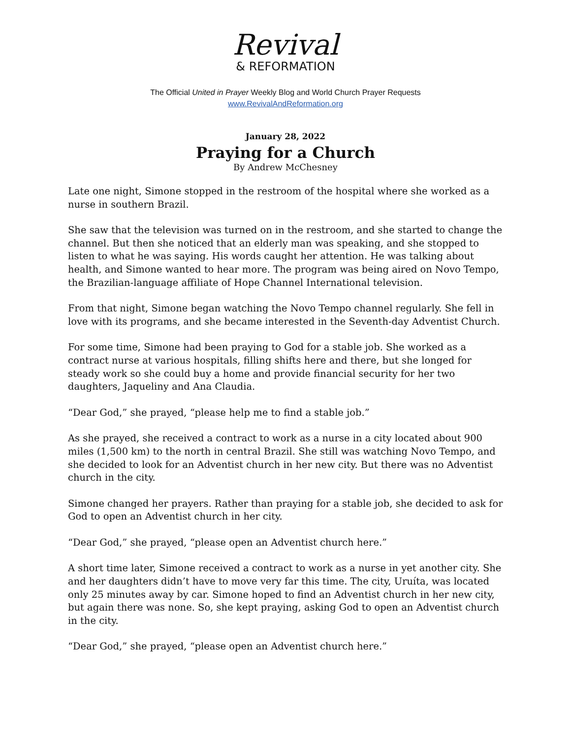Revival
& REFORMATION
The Official United in Prayer Weekly Blog and World Church Prayer Requests
www.RevivalAndReformation.org
January 28, 2022
Praying for a Church
By Andrew McChesney
Late one night, Simone stopped in the restroom of the hospital where she worked as a nurse in southern Brazil.
She saw that the television was turned on in the restroom, and she started to change the channel. But then she noticed that an elderly man was speaking, and she stopped to listen to what he was saying. His words caught her attention. He was talking about health, and Simone wanted to hear more. The program was being aired on Novo Tempo, the Brazilian-language affiliate of Hope Channel International television.
From that night, Simone began watching the Novo Tempo channel regularly. She fell in love with its programs, and she became interested in the Seventh-day Adventist Church.
For some time, Simone had been praying to God for a stable job. She worked as a contract nurse at various hospitals, filling shifts here and there, but she longed for steady work so she could buy a home and provide financial security for her two daughters, Jaqueliny and Ana Claudia.
“Dear God,” she prayed, “please help me to find a stable job.”
As she prayed, she received a contract to work as a nurse in a city located about 900 miles (1,500 km) to the north in central Brazil. She still was watching Novo Tempo, and she decided to look for an Adventist church in her new city. But there was no Adventist church in the city.
Simone changed her prayers. Rather than praying for a stable job, she decided to ask for God to open an Adventist church in her city.
“Dear God,” she prayed, “please open an Adventist church here.”
A short time later, Simone received a contract to work as a nurse in yet another city. She and her daughters didn’t have to move very far this time. The city, Uruíta, was located only 25 minutes away by car. Simone hoped to find an Adventist church in her new city, but again there was none. So, she kept praying, asking God to open an Adventist church in the city.
“Dear God,” she prayed, “please open an Adventist church here.”